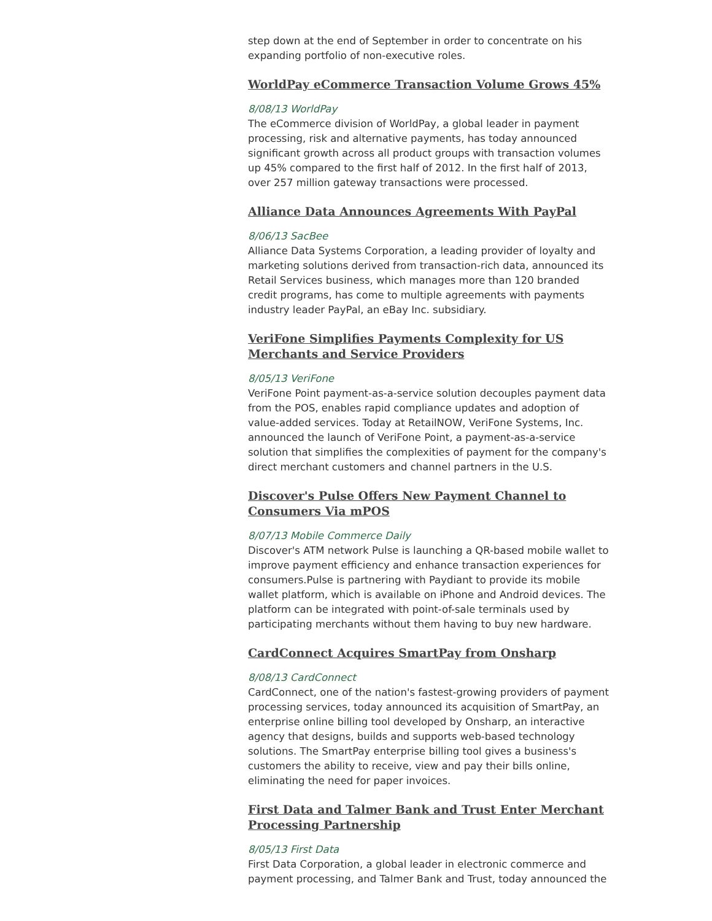step down at the end of September in order to concentrate on his expanding portfolio of non-executive roles.
WorldPay eCommerce Transaction Volume Grows 45%
8/08/13 WorldPay
The eCommerce division of WorldPay, a global leader in payment processing, risk and alternative payments, has today announced significant growth across all product groups with transaction volumes up 45% compared to the first half of 2012. In the first half of 2013, over 257 million gateway transactions were processed.
Alliance Data Announces Agreements With PayPal
8/06/13 SacBee
Alliance Data Systems Corporation, a leading provider of loyalty and marketing solutions derived from transaction-rich data, announced its Retail Services business, which manages more than 120 branded credit programs, has come to multiple agreements with payments industry leader PayPal, an eBay Inc. subsidiary.
VeriFone Simplifies Payments Complexity for US Merchants and Service Providers
8/05/13 VeriFone
VeriFone Point payment-as-a-service solution decouples payment data from the POS, enables rapid compliance updates and adoption of value-added services. Today at RetailNOW, VeriFone Systems, Inc. announced the launch of VeriFone Point, a payment-as-a-service solution that simplifies the complexities of payment for the company's direct merchant customers and channel partners in the U.S.
Discover's Pulse Offers New Payment Channel to Consumers Via mPOS
8/07/13 Mobile Commerce Daily
Discover's ATM network Pulse is launching a QR-based mobile wallet to improve payment efficiency and enhance transaction experiences for consumers.Pulse is partnering with Paydiant to provide its mobile wallet platform, which is available on iPhone and Android devices. The platform can be integrated with point-of-sale terminals used by participating merchants without them having to buy new hardware.
CardConnect Acquires SmartPay from Onsharp
8/08/13 CardConnect
CardConnect, one of the nation's fastest-growing providers of payment processing services, today announced its acquisition of SmartPay, an enterprise online billing tool developed by Onsharp, an interactive agency that designs, builds and supports web-based technology solutions. The SmartPay enterprise billing tool gives a business's customers the ability to receive, view and pay their bills online, eliminating the need for paper invoices.
First Data and Talmer Bank and Trust Enter Merchant Processing Partnership
8/05/13 First Data
First Data Corporation, a global leader in electronic commerce and payment processing, and Talmer Bank and Trust, today announced the